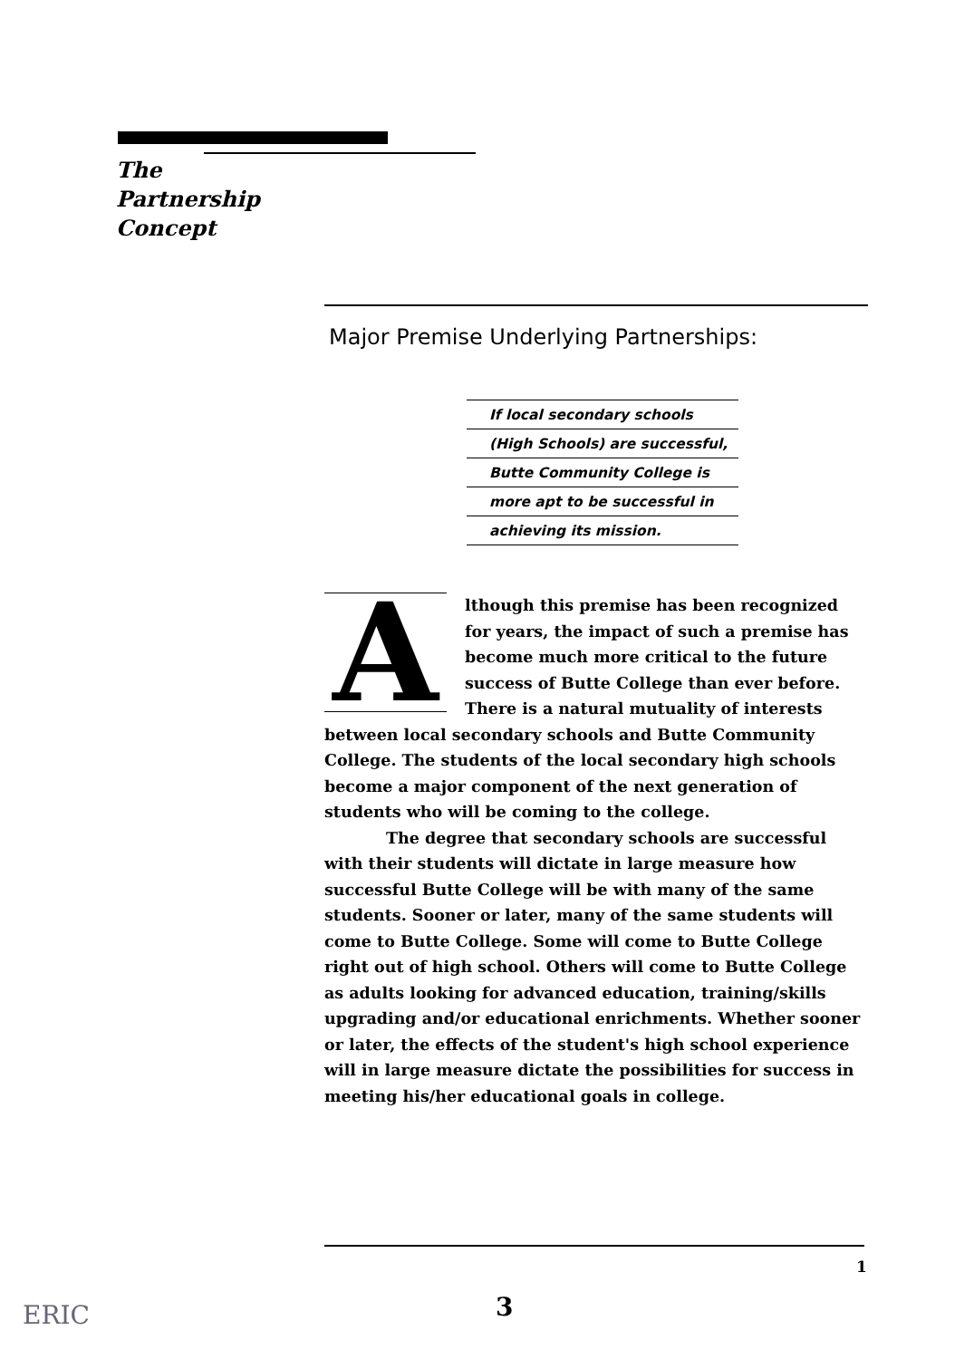The
Partnership
Concept
Major Premise Underlying Partnerships:
If local secondary schools
(High Schools) are successful,
Butte Community College is
more apt to be successful in
achieving its mission.
Although this premise has been recognized for years, the impact of such a premise has become much more critical to the future success of Butte College than ever before. There is a natural mutuality of interests between local secondary schools and Butte Community College. The students of the local secondary high schools become a major component of the next generation of students who will be coming to the college.
The degree that secondary schools are successful with their students will dictate in large measure how successful Butte College will be with many of the same students. Sooner or later, many of the same students will come to Butte College. Some will come to Butte College right out of high school. Others will come to Butte College as adults looking for advanced education, training/skills upgrading and/or educational enrichments. Whether sooner or later, the effects of the student's high school experience will in large measure dictate the possibilities for success in meeting his/her educational goals in college.
1
3
ERIC